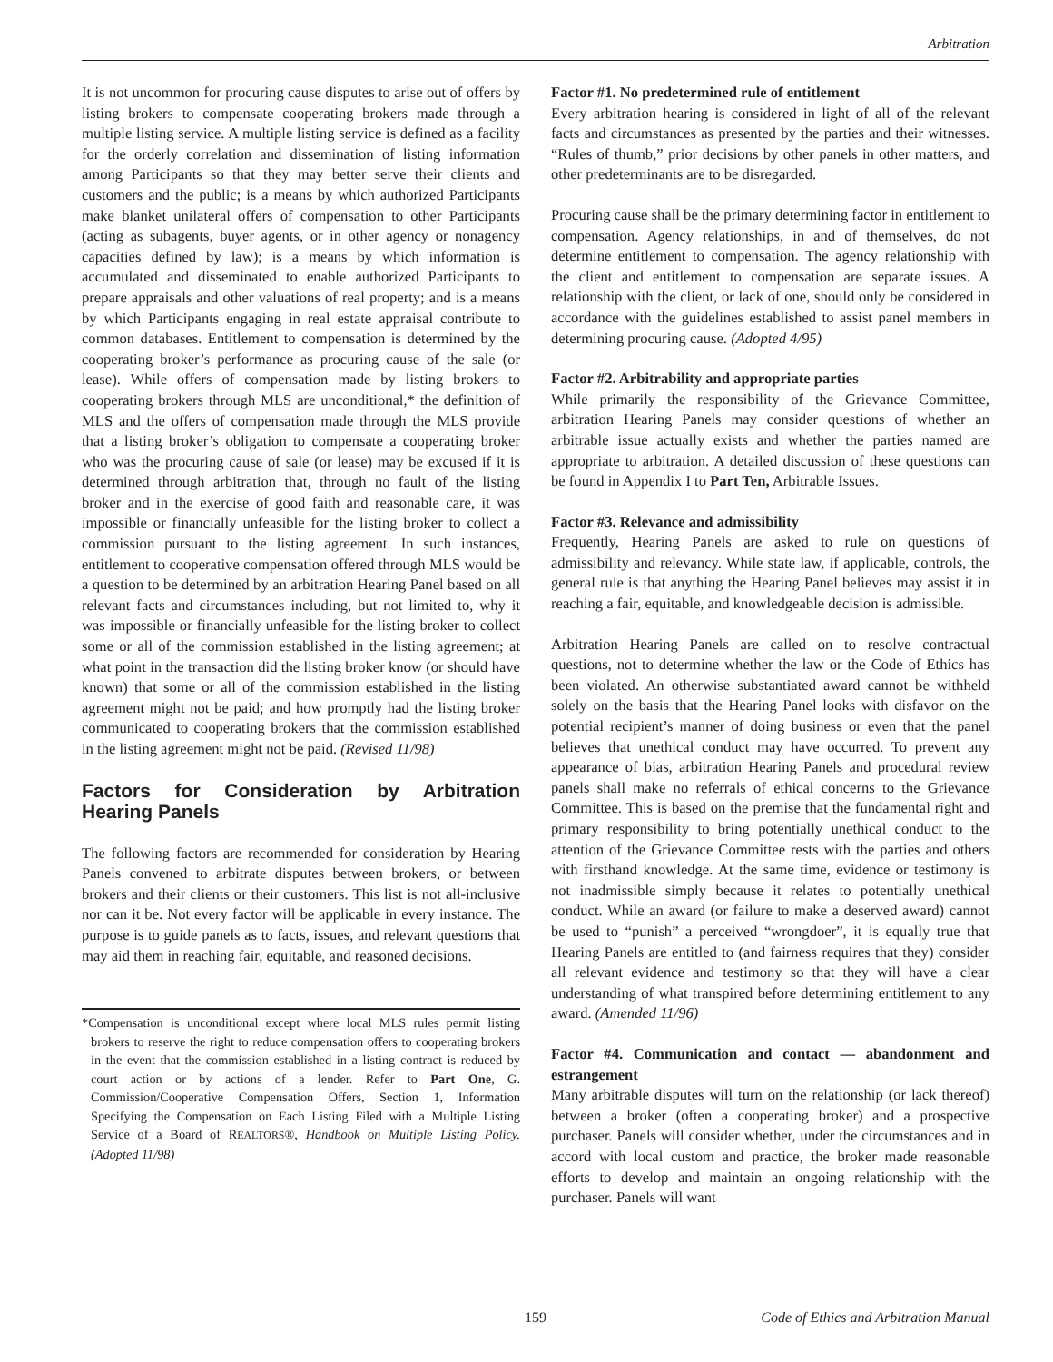Arbitration
It is not uncommon for procuring cause disputes to arise out of offers by listing brokers to compensate cooperating brokers made through a multiple listing service. A multiple listing service is defined as a facility for the orderly correlation and dissemination of listing information among Participants so that they may better serve their clients and customers and the public; is a means by which authorized Participants make blanket unilateral offers of compensation to other Participants (acting as subagents, buyer agents, or in other agency or nonagency capacities defined by law); is a means by which information is accumulated and disseminated to enable authorized Participants to prepare appraisals and other valuations of real property; and is a means by which Participants engaging in real estate appraisal contribute to common databases. Entitlement to compensation is determined by the cooperating broker’s performance as procuring cause of the sale (or lease). While offers of compensation made by listing brokers to cooperating brokers through MLS are unconditional,* the definition of MLS and the offers of compensation made through the MLS provide that a listing broker’s obligation to compensate a cooperating broker who was the procuring cause of sale (or lease) may be excused if it is determined through arbitration that, through no fault of the listing broker and in the exercise of good faith and reasonable care, it was impossible or financially unfeasible for the listing broker to collect a commission pursuant to the listing agreement. In such instances, entitlement to cooperative compensation offered through MLS would be a question to be determined by an arbitration Hearing Panel based on all relevant facts and circumstances including, but not limited to, why it was impossible or financially unfeasible for the listing broker to collect some or all of the commission established in the listing agreement; at what point in the transaction did the listing broker know (or should have known) that some or all of the commission established in the listing agreement might not be paid; and how promptly had the listing broker communicated to cooperating brokers that the commission established in the listing agreement might not be paid. (Revised 11/98)
Factors for Consideration by Arbitration Hearing Panels
The following factors are recommended for consideration by Hearing Panels convened to arbitrate disputes between brokers, or between brokers and their clients or their customers. This list is not all-inclusive nor can it be. Not every factor will be applicable in every instance. The purpose is to guide panels as to facts, issues, and relevant questions that may aid them in reaching fair, equitable, and reasoned decisions.
*Compensation is unconditional except where local MLS rules permit listing brokers to reserve the right to reduce compensation offers to cooperating brokers in the event that the commission established in a listing contract is reduced by court action or by actions of a lender. Refer to Part One, G. Commission/Cooperative Compensation Offers, Section 1, Information Specifying the Compensation on Each Listing Filed with a Multiple Listing Service of a Board of REALTORS®, Handbook on Multiple Listing Policy. (Adopted 11/98)
Factor #1. No predetermined rule of entitlement
Every arbitration hearing is considered in light of all of the relevant facts and circumstances as presented by the parties and their witnesses. “Rules of thumb,” prior decisions by other panels in other matters, and other predeterminants are to be disregarded.
Procuring cause shall be the primary determining factor in entitlement to compensation. Agency relationships, in and of themselves, do not determine entitlement to compensation. The agency relationship with the client and entitlement to compensation are separate issues. A relationship with the client, or lack of one, should only be considered in accordance with the guidelines established to assist panel members in determining procuring cause. (Adopted 4/95)
Factor #2. Arbitrability and appropriate parties
While primarily the responsibility of the Grievance Committee, arbitration Hearing Panels may consider questions of whether an arbitrable issue actually exists and whether the parties named are appropriate to arbitration. A detailed discussion of these questions can be found in Appendix I to Part Ten, Arbitrable Issues.
Factor #3. Relevance and admissibility
Frequently, Hearing Panels are asked to rule on questions of admissibility and relevancy. While state law, if applicable, controls, the general rule is that anything the Hearing Panel believes may assist it in reaching a fair, equitable, and knowledgeable decision is admissible.
Arbitration Hearing Panels are called on to resolve contractual questions, not to determine whether the law or the Code of Ethics has been violated. An otherwise substantiated award cannot be withheld solely on the basis that the Hearing Panel looks with disfavor on the potential recipient’s manner of doing business or even that the panel believes that unethical conduct may have occurred. To prevent any appearance of bias, arbitration Hearing Panels and procedural review panels shall make no referrals of ethical concerns to the Grievance Committee. This is based on the premise that the fundamental right and primary responsibility to bring potentially unethical conduct to the attention of the Grievance Committee rests with the parties and others with firsthand knowledge. At the same time, evidence or testimony is not inadmissible simply because it relates to potentially unethical conduct. While an award (or failure to make a deserved award) cannot be used to “punish” a perceived “wrongdoer”, it is equally true that Hearing Panels are entitled to (and fairness requires that they) consider all relevant evidence and testimony so that they will have a clear understanding of what transpired before determining entitlement to any award. (Amended 11/96)
Factor #4. Communication and contact — abandonment and estrangement
Many arbitrable disputes will turn on the relationship (or lack thereof) between a broker (often a cooperating broker) and a prospective purchaser. Panels will consider whether, under the circumstances and in accord with local custom and practice, the broker made reasonable efforts to develop and maintain an ongoing relationship with the purchaser. Panels will want
159 Code of Ethics and Arbitration Manual